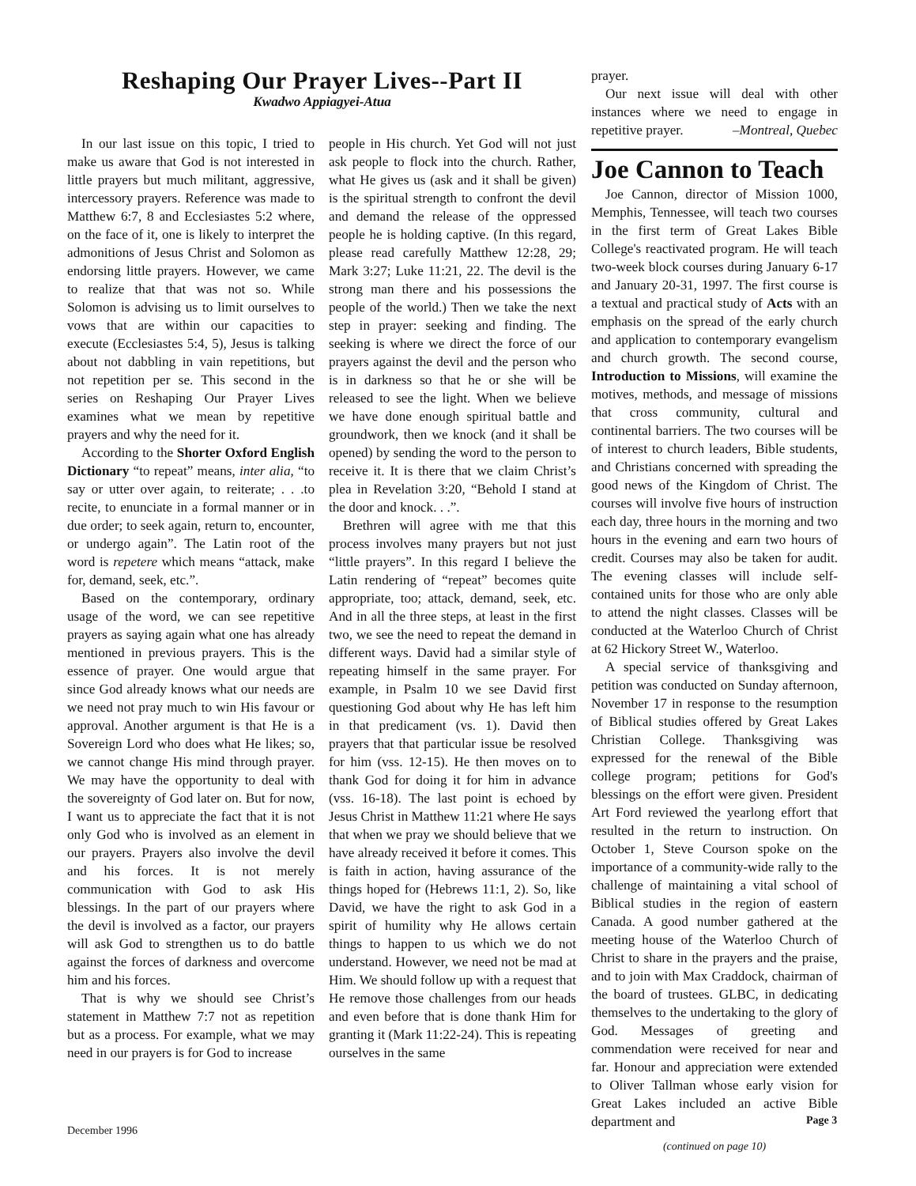Reshaping Our Prayer Lives--Part II
Kwadwo Appiagyei-Atua
In our last issue on this topic, I tried to make us aware that God is not interested in little prayers but much militant, aggressive, intercessory prayers. Reference was made to Matthew 6:7, 8 and Ecclesiastes 5:2 where, on the face of it, one is likely to interpret the admonitions of Jesus Christ and Solomon as endorsing little prayers. However, we came to realize that that was not so. While Solomon is advising us to limit ourselves to vows that are within our capacities to execute (Ecclesiastes 5:4, 5), Jesus is talking about not dabbling in vain repetitions, but not repetition per se. This second in the series on Reshaping Our Prayer Lives examines what we mean by repetitive prayers and why the need for it.
According to the Shorter Oxford English Dictionary “to repeat” means, inter alia, “to say or utter over again, to reiterate; . . .to recite, to enunciate in a formal manner or in due order; to seek again, return to, encounter, or undergo again”. The Latin root of the word is repetere which means “attack, make for, demand, seek, etc.”.
Based on the contemporary, ordinary usage of the word, we can see repetitive prayers as saying again what one has already mentioned in previous prayers. This is the essence of prayer. One would argue that since God already knows what our needs are we need not pray much to win His favour or approval. Another argument is that He is a Sovereign Lord who does what He likes; so, we cannot change His mind through prayer. We may have the opportunity to deal with the sovereignty of God later on. But for now, I want us to appreciate the fact that it is not only God who is involved as an element in our prayers. Prayers also involve the devil and his forces. It is not merely communication with God to ask His blessings. In the part of our prayers where the devil is involved as a factor, our prayers will ask God to strengthen us to do battle against the forces of darkness and overcome him and his forces.
That is why we should see Christ’s statement in Matthew 7:7 not as repetition but as a process. For example, what we may need in our prayers is for God to increase
people in His church. Yet God will not just ask people to flock into the church. Rather, what He gives us (ask and it shall be given) is the spiritual strength to confront the devil and demand the release of the oppressed people he is holding captive. (In this regard, please read carefully Matthew 12:28, 29; Mark 3:27; Luke 11:21, 22. The devil is the strong man there and his possessions the people of the world.) Then we take the next step in prayer: seeking and finding. The seeking is where we direct the force of our prayers against the devil and the person who is in darkness so that he or she will be released to see the light. When we believe we have done enough spiritual battle and groundwork, then we knock (and it shall be opened) by sending the word to the person to receive it. It is there that we claim Christ’s plea in Revelation 3:20, “Behold I stand at the door and knock. . .”.
Brethren will agree with me that this process involves many prayers but not just “little prayers”. In this regard I believe the Latin rendering of “repeat” becomes quite appropriate, too; attack, demand, seek, etc. And in all the three steps, at least in the first two, we see the need to repeat the demand in different ways. David had a similar style of repeating himself in the same prayer. For example, in Psalm 10 we see David first questioning God about why He has left him in that predicament (vs. 1). David then prayers that that particular issue be resolved for him (vss. 12-15). He then moves on to thank God for doing it for him in advance (vss. 16-18). The last point is echoed by Jesus Christ in Matthew 11:21 where He says that when we pray we should believe that we have already received it before it comes. This is faith in action, having assurance of the things hoped for (Hebrews 11:1, 2). So, like David, we have the right to ask God in a spirit of humility why He allows certain things to happen to us which we do not understand. However, we need not be mad at Him. We should follow up with a request that He remove those challenges from our heads and even before that is done thank Him for granting it (Mark 11:22-24). This is repeating ourselves in the same
prayer.
Our next issue will deal with other instances where we need to engage in repetitive prayer. –Montreal, Quebec
Joe Cannon to Teach
Joe Cannon, director of Mission 1000, Memphis, Tennessee, will teach two courses in the first term of Great Lakes Bible College's reactivated program. He will teach two-week block courses during January 6-17 and January 20-31, 1997. The first course is a textual and practical study of Acts with an emphasis on the spread of the early church and application to contemporary evangelism and church growth. The second course, Introduction to Missions, will examine the motives, methods, and message of missions that cross community, cultural and continental barriers. The two courses will be of interest to church leaders, Bible students, and Christians concerned with spreading the good news of the Kingdom of Christ. The courses will involve five hours of instruction each day, three hours in the morning and two hours in the evening and earn two hours of credit. Courses may also be taken for audit. The evening classes will include self-contained units for those who are only able to attend the night classes. Classes will be conducted at the Waterloo Church of Christ at 62 Hickory Street W., Waterloo.
A special service of thanksgiving and petition was conducted on Sunday afternoon, November 17 in response to the resumption of Biblical studies offered by Great Lakes Christian College. Thanksgiving was expressed for the renewal of the Bible college program; petitions for God's blessings on the effort were given. President Art Ford reviewed the yearlong effort that resulted in the return to instruction. On October 1, Steve Courson spoke on the importance of a community-wide rally to the challenge of maintaining a vital school of Biblical studies in the region of eastern Canada. A good number gathered at the meeting house of the Waterloo Church of Christ to share in the prayers and the praise, and to join with Max Craddock, chairman of the board of trustees. GLBC, in dedicating themselves to the undertaking to the glory of God. Messages of greeting and commendation were received for near and far. Honour and appreciation were extended to Oliver Tallman whose early vision for Great Lakes included an active Bible department and
(continued on page 10)
December 1996
Page 3